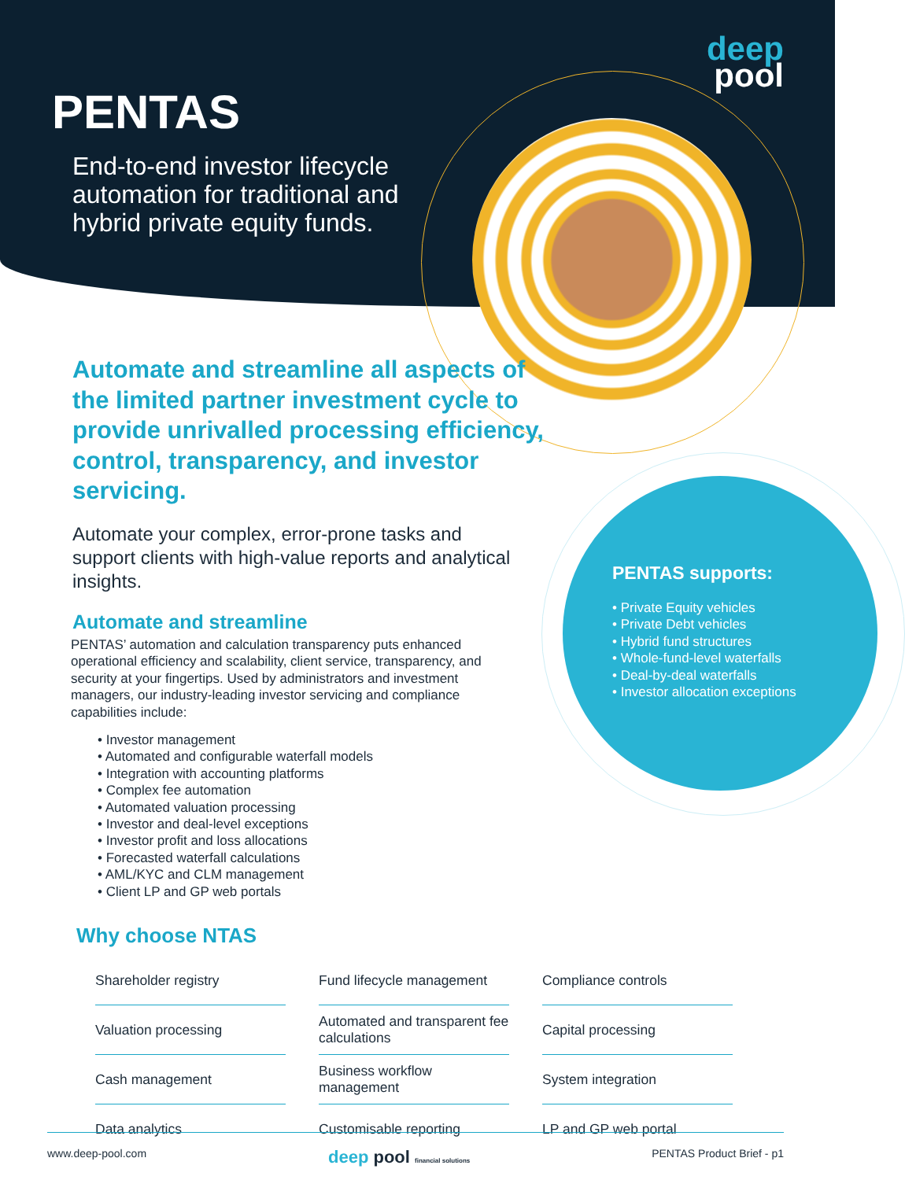deep
pool
PENTAS
End-to-end investor lifecycle automation for traditional and hybrid private equity funds.
Automate and streamline all aspects of the limited partner investment cycle to provide unrivalled processing efficiency, control, transparency, and investor servicing.
Automate your complex, error-prone tasks and support clients with high-value reports and analytical insights.
Automate and streamline
PENTAS’ automation and calculation transparency puts enhanced operational efficiency and scalability, client service, transparency, and security at your fingertips. Used by administrators and investment managers, our industry-leading investor servicing and compliance capabilities include:
• Investor management
• Automated and configurable waterfall models
• Integration with accounting platforms
• Complex fee automation
• Automated valuation processing
• Investor and deal-level exceptions
• Investor profit and loss allocations
• Forecasted waterfall calculations
• AML/KYC and CLM management
• Client LP and GP web portals
PENTAS supports:
• Private Equity vehicles
• Private Debt vehicles
• Hybrid fund structures
• Whole-fund-level waterfalls
• Deal-by-deal waterfalls
• Investor allocation exceptions
Why choose NTAS
Shareholder registry
Fund lifecycle management
Compliance controls
Valuation processing
Automated and transparent fee calculations
Capital processing
Cash management
Business workflow management
System integration
Data analytics
Customisable reporting
LP and GP web portal
www.deep-pool.com deep pool financial solutions PENTAS Product Brief - p1